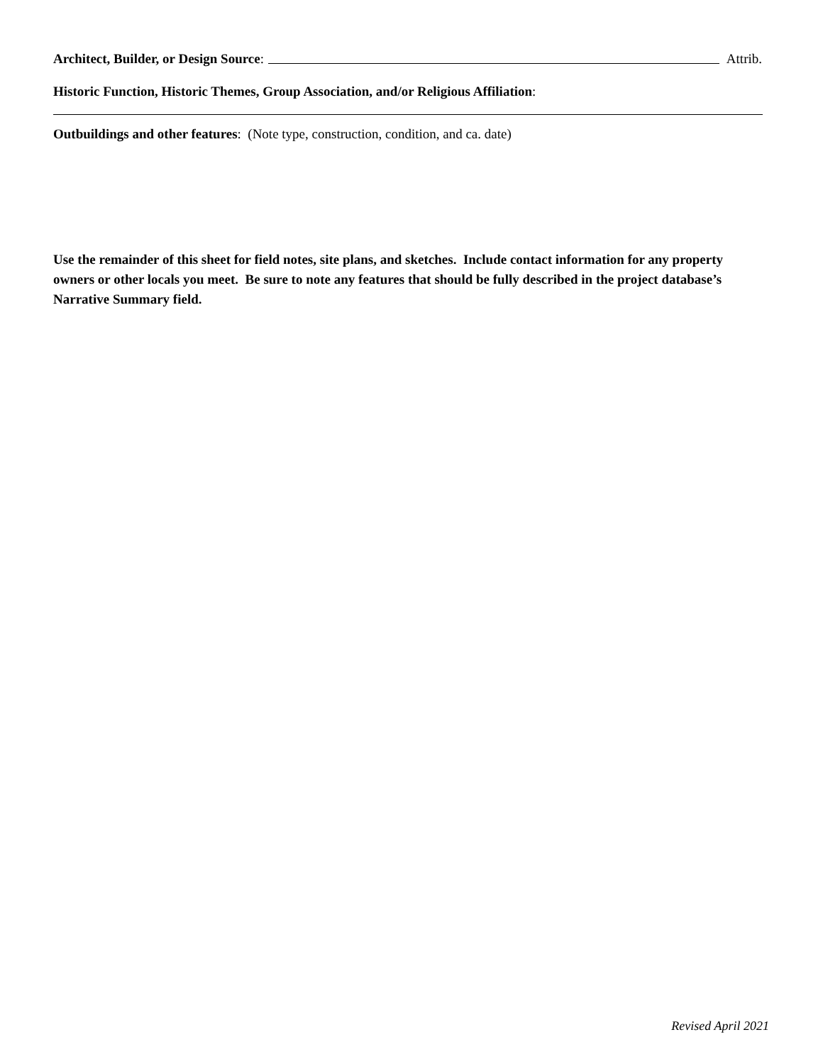Architect, Builder, or Design Source: Attrib.
Historic Function, Historic Themes, Group Association, and/or Religious Affiliation:
Outbuildings and other features: (Note type, construction, condition, and ca. date)
Use the remainder of this sheet for field notes, site plans, and sketches. Include contact information for any property owners or other locals you meet. Be sure to note any features that should be fully described in the project database’s Narrative Summary field.
Revised April 2021